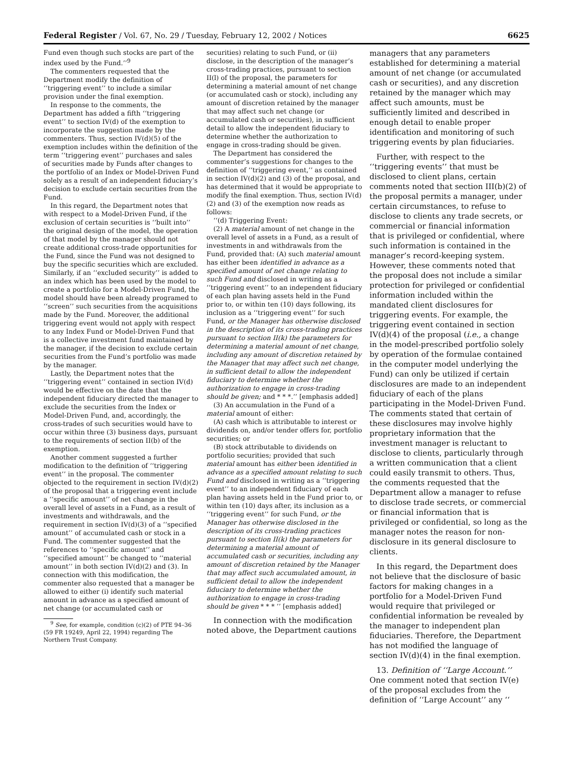Federal Register / Vol. 67, No. 29 / Tuesday, February 12, 2002 / Notices 6625
Fund even though such stocks are part of the index used by the Fund.’’<sup>9</sup>
The commenters requested that the Department modify the definition of ‘‘triggering event’’ to include a similar provision under the final exemption.
In response to the comments, the Department has added a fifth ‘‘triggering event’’ to section IV(d) of the exemption to incorporate the suggestion made by the commenters. Thus, section IV(d)(5) of the exemption includes within the definition of the term ‘‘triggering event’’ purchases and sales of securities made by Funds after changes to the portfolio of an Index or Model-Driven Fund solely as a result of an independent fiduciary’s decision to exclude certain securities from the Fund.
In this regard, the Department notes that with respect to a Model-Driven Fund, if the exclusion of certain securities is ‘‘built into’’ the original design of the model, the operation of that model by the manager should not create additional cross-trade opportunities for the Fund, since the Fund was not designed to buy the specific securities which are excluded. Similarly, if an ‘‘excluded security’’ is added to an index which has been used by the model to create a portfolio for a Model-Driven Fund, the model should have been already programed to ‘‘screen’’ such securities from the acquisitions made by the Fund. Moreover, the additional triggering event would not apply with respect to any Index Fund or Model-Driven Fund that is a collective investment fund maintained by the manager, if the decision to exclude certain securities from the Fund’s portfolio was made by the manager.
Lastly, the Department notes that the ‘‘triggering event’’ contained in section IV(d) would be effective on the date that the independent fiduciary directed the manager to exclude the securities from the Index or Model-Driven Fund, and, accordingly, the cross-trades of such securities would have to occur within three (3) business days, pursuant to the requirements of section II(b) of the exemption.
Another comment suggested a further modification to the definition of ‘‘triggering event’’ in the proposal. The commenter objected to the requirement in section IV(d)(2) of the proposal that a triggering event include a ‘‘specific amount’’ of net change in the overall level of assets in a Fund, as a result of investments and withdrawals, and the requirement in section IV(d)(3) of a ‘‘specified amount’’ of accumulated cash or stock in a Fund. The commenter suggested that the references to ‘‘specific amount’’ and ‘‘specified amount’’ be changed to ‘‘material amount’’ in both section IV(d)(2) and (3). In connection with this modification, the commenter also requested that a manager be allowed to either (i) identify such material amount in advance as a specified amount of net change (or accumulated cash or
<sup>9</sup> See, for example, condition (c)(2) of PTE 94–36 (59 FR 19249, April 22, 1994) regarding The Northern Trust Company.
securities) relating to such Fund, or (ii) disclose, in the description of the manager’s cross-trading practices, pursuant to section II(l) of the proposal, the parameters for determining a material amount of net change (or accumulated cash or stock), including any amount of discretion retained by the manager that may affect such net change (or accumulated cash or securities), in sufficient detail to allow the independent fiduciary to determine whether the authorization to engage in cross-trading should be given.
The Department has considered the commenter’s suggestions for changes to the definition of ‘‘triggering event,’’ as contained in section IV(d)(2) and (3) of the proposal, and has determined that it would be appropriate to modify the final exemption. Thus, section IV(d)(2) and (3) of the exemption now reads as follows:
‘‘(d) Triggering Event:
(2) A material amount of net change in the overall level of assets in a Fund, as a result of investments in and withdrawals from the Fund, provided that: (A) such material amount has either been identified in advance as a specified amount of net change relating to such Fund and disclosed in writing as a ‘‘triggering event’’ to an independent fiduciary of each plan having assets held in the Fund prior to, or within ten (10) days following, its inclusion as a ‘‘triggering event’’ for such Fund, or the Manager has otherwise disclosed in the description of its cross-trading practices pursuant to section II(k) the parameters for determining a material amount of net change, including any amount of discretion retained by the Manager that may affect such net change, in sufficient detail to allow the independent fiduciary to determine whether the authorization to engage in cross-trading should be given; and * * *.’’ [emphasis added]
(3) An accumulation in the Fund of a material amount of either:
(A) cash which is attributable to interest or dividends on, and/or tender offers for, portfolio securities; or
(B) stock attributable to dividends on portfolio securities; provided that such material amount has either been identified in advance as a specified amount relating to such Fund and disclosed in writing as a ‘‘triggering event’’ to an independent fiduciary of each plan having assets held in the Fund prior to, or within ten (10) days after, its inclusion as a ‘‘triggering event’’ for such Fund, or the Manager has otherwise disclosed in the description of its cross-trading practices pursuant to section II(k) the parameters for determining a material amount of accumulated cash or securities, including any amount of discretion retained by the Manager that may affect such accumulated amount, in sufficient detail to allow the independent fiduciary to determine whether the authorization to engage in cross-trading should be given * * * ’’ [emphasis added]
In connection with the modification noted above, the Department cautions
managers that any parameters established for determining a material amount of net change (or accumulated cash or securities), and any discretion retained by the manager which may affect such amounts, must be sufficiently limited and described in enough detail to enable proper identification and monitoring of such triggering events by plan fiduciaries.
Further, with respect to the ‘‘triggering events’’ that must be disclosed to client plans, certain comments noted that section III(b)(2) of the proposal permits a manager, under certain circumstances, to refuse to disclose to clients any trade secrets, or commercial or financial information that is privileged or confidential, where such information is contained in the manager’s record-keeping system. However, these comments noted that the proposal does not include a similar protection for privileged or confidential information included within the mandated client disclosures for triggering events. For example, the triggering event contained in section IV(d)(4) of the proposal (i.e., a change in the model-prescribed portfolio solely by operation of the formulae contained in the computer model underlying the Fund) can only be utilized if certain disclosures are made to an independent fiduciary of each of the plans participating in the Model-Driven Fund. The comments stated that certain of these disclosures may involve highly proprietary information that the investment manager is reluctant to disclose to clients, particularly through a written communication that a client could easily transmit to others. Thus, the comments requested that the Department allow a manager to refuse to disclose trade secrets, or commercial or financial information that is privileged or confidential, so long as the manager notes the reason for non-disclosure in its general disclosure to clients.
In this regard, the Department does not believe that the disclosure of basic factors for making changes in a portfolio for a Model-Driven Fund would require that privileged or confidential information be revealed by the manager to independent plan fiduciaries. Therefore, the Department has not modified the language of section IV(d)(4) in the final exemption.
13. Definition of ‘‘Large Account.’’ One comment noted that section IV(e) of the proposal excludes from the definition of ‘‘Large Account’’ any ‘‘